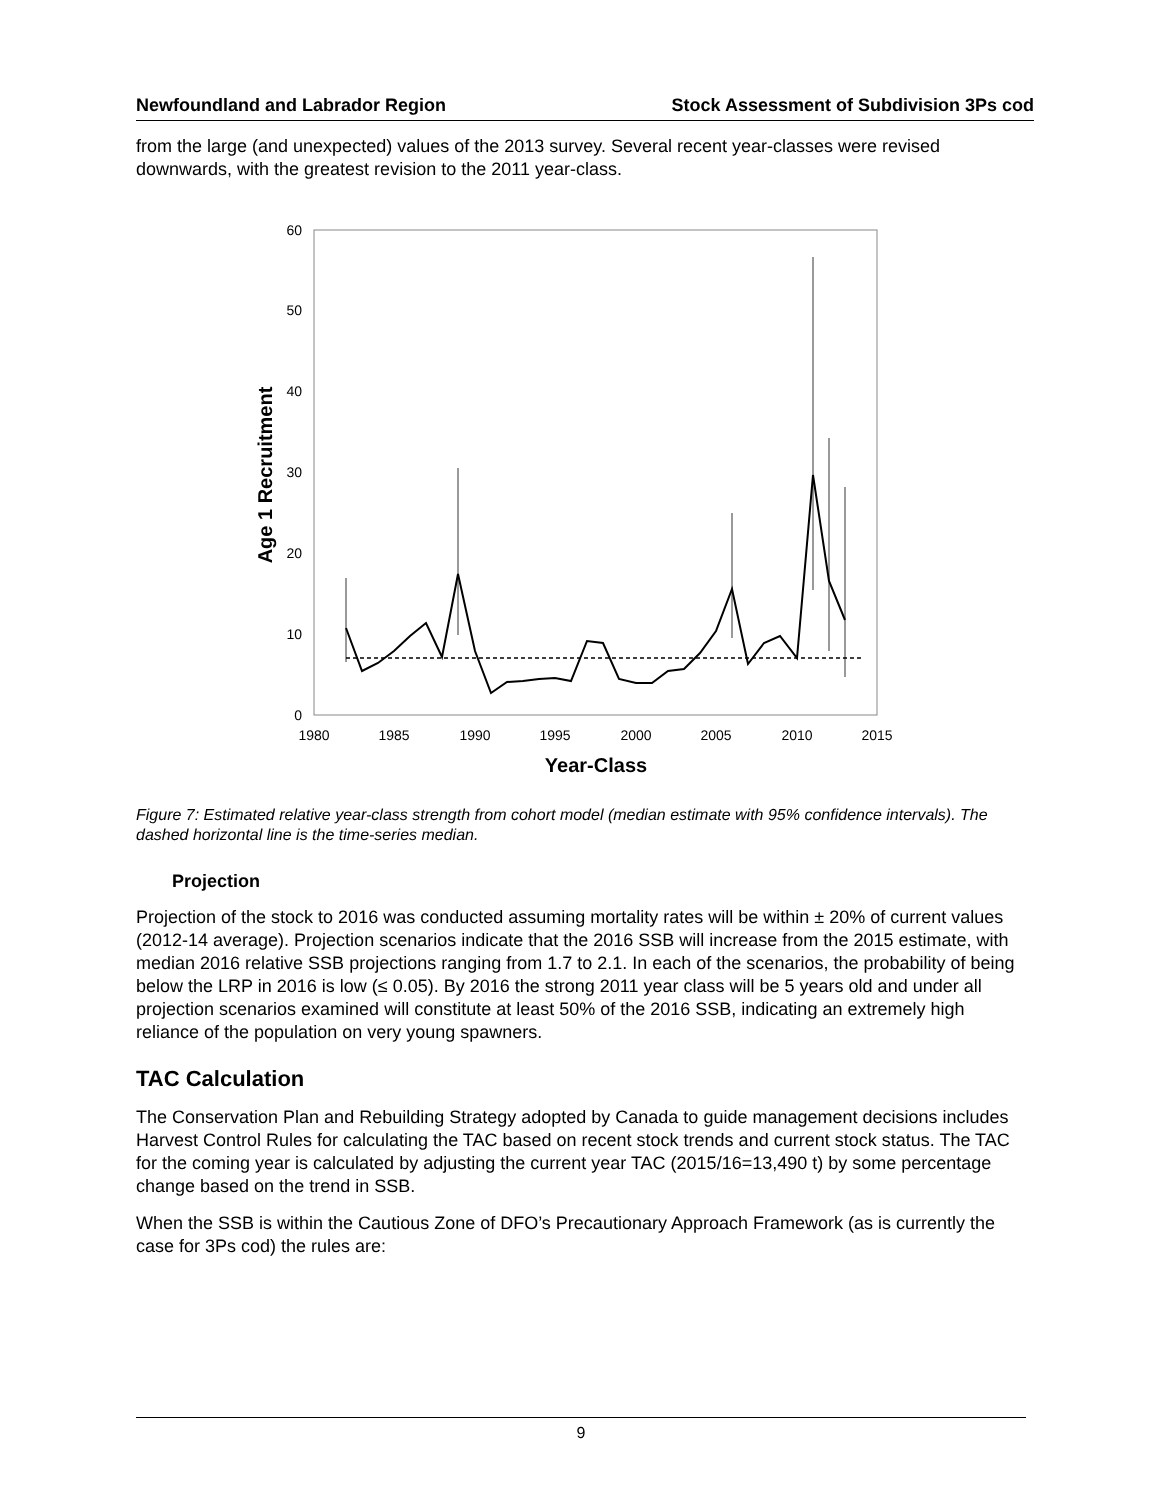Newfoundland and Labrador Region Stock Assessment of Subdivision 3Ps cod
from the large (and unexpected) values of the 2013 survey. Several recent year-classes were revised downwards, with the greatest revision to the 2011 year-class.
0
10
20
30
40
50
60
1980
1985
1990
1995
2000
2005
2010
2015
Year-Class
Age 1 Recruitment
Figure 7: Estimated relative year-class strength from cohort model (median estimate with 95% confidence intervals). The dashed horizontal line is the time-series median.
Projection
Projection of the stock to 2016 was conducted assuming mortality rates will be within ± 20% of current values (2012-14 average). Projection scenarios indicate that the 2016 SSB will increase from the 2015 estimate, with median 2016 relative SSB projections ranging from 1.7 to 2.1. In each of the scenarios, the probability of being below the LRP in 2016 is low (≤ 0.05). By 2016 the strong 2011 year class will be 5 years old and under all projection scenarios examined will constitute at least 50% of the 2016 SSB, indicating an extremely high reliance of the population on very young spawners.
TAC Calculation
The Conservation Plan and Rebuilding Strategy adopted by Canada to guide management decisions includes Harvest Control Rules for calculating the TAC based on recent stock trends and current stock status. The TAC for the coming year is calculated by adjusting the current year TAC (2015/16=13,490 t) by some percentage change based on the trend in SSB.
When the SSB is within the Cautious Zone of DFO’s Precautionary Approach Framework (as is currently the case for 3Ps cod) the rules are:
9